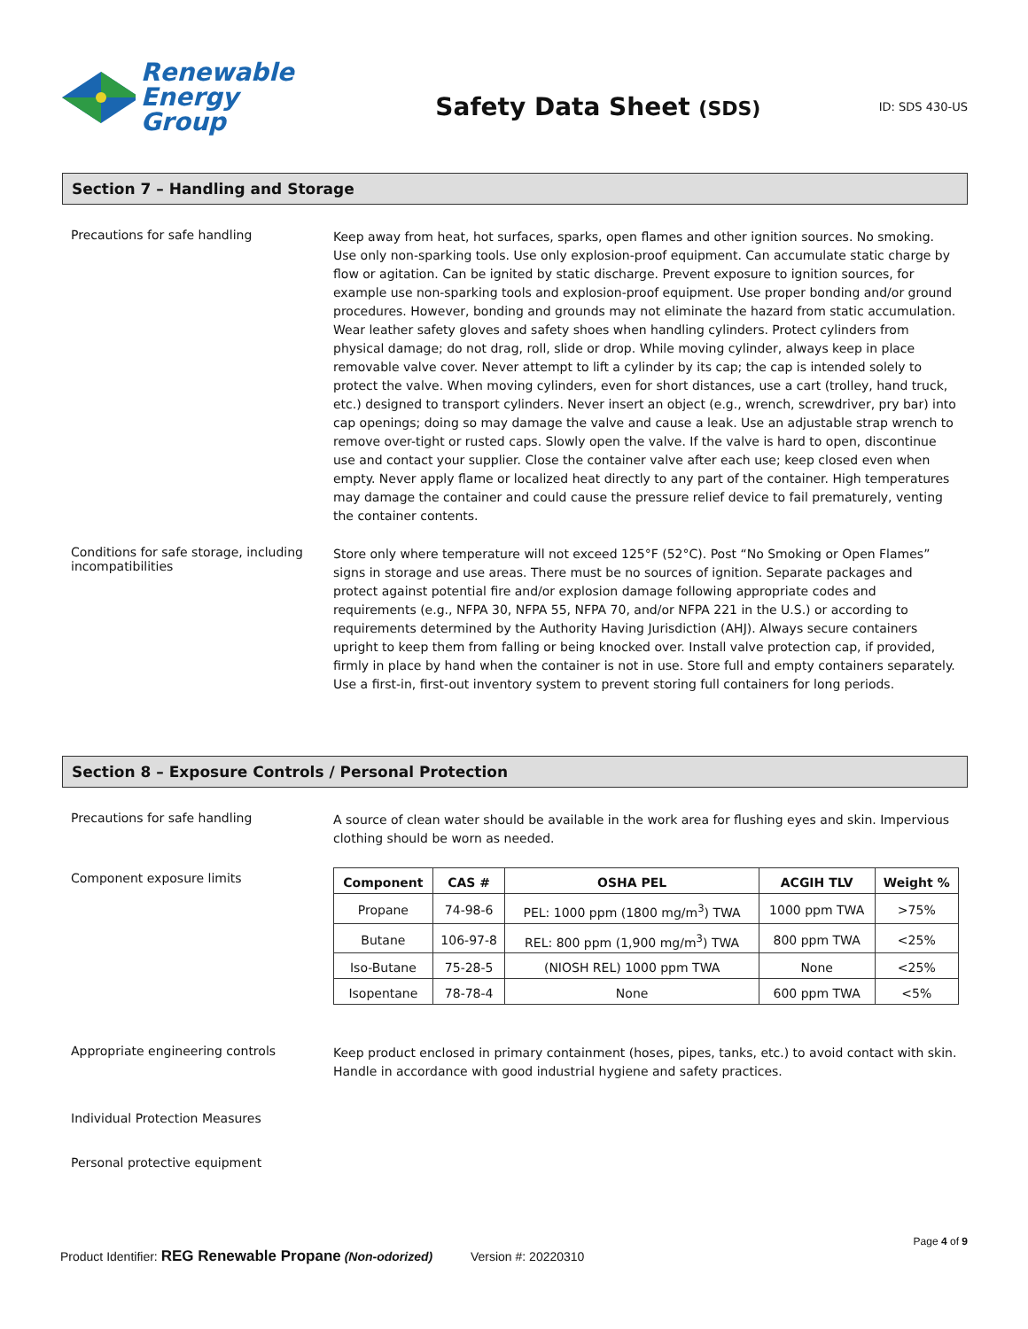Renewable
Energy Group
Safety Data Sheet (SDS)
ID: SDS 430-US
Section 7 – Handling and Storage
Precautions for safe handling
Keep away from heat, hot surfaces, sparks, open flames and other ignition sources. No smoking. Use only non-sparking tools. Use only explosion-proof equipment. Can accumulate static charge by flow or agitation. Can be ignited by static discharge. Prevent exposure to ignition sources, for example use non-sparking tools and explosion-proof equipment. Use proper bonding and/or ground procedures. However, bonding and grounds may not eliminate the hazard from static accumulation. Wear leather safety gloves and safety shoes when handling cylinders. Protect cylinders from physical damage; do not drag, roll, slide or drop. While moving cylinder, always keep in place removable valve cover. Never attempt to lift a cylinder by its cap; the cap is intended solely to protect the valve. When moving cylinders, even for short distances, use a cart (trolley, hand truck, etc.) designed to transport cylinders. Never insert an object (e.g., wrench, screwdriver, pry bar) into cap openings; doing so may damage the valve and cause a leak. Use an adjustable strap wrench to remove over-tight or rusted caps. Slowly open the valve. If the valve is hard to open, discontinue use and contact your supplier. Close the container valve after each use; keep closed even when empty. Never apply flame or localized heat directly to any part of the container. High temperatures may damage the container and could cause the pressure relief device to fail prematurely, venting the container contents.
Conditions for safe storage, including incompatibilities
Store only where temperature will not exceed 125°F (52°C). Post “No Smoking or Open Flames” signs in storage and use areas. There must be no sources of ignition. Separate packages and protect against potential fire and/or explosion damage following appropriate codes and requirements (e.g., NFPA 30, NFPA 55, NFPA 70, and/or NFPA 221 in the U.S.) or according to requirements determined by the Authority Having Jurisdiction (AHJ). Always secure containers upright to keep them from falling or being knocked over. Install valve protection cap, if provided, firmly in place by hand when the container is not in use. Store full and empty containers separately. Use a first-in, first-out inventory system to prevent storing full containers for long periods.
Section 8 – Exposure Controls / Personal Protection
Precautions for safe handling
A source of clean water should be available in the work area for flushing eyes and skin. Impervious clothing should be worn as needed.
Component exposure limits
| Component | CAS # | OSHA PEL | ACGIH TLV | Weight % |
| --- | --- | --- | --- | --- |
| Propane | 74-98-6 | PEL: 1000 ppm (1800 mg/m<sup>3</sup>) TWA | 1000 ppm TWA | >75% |
| Butane | 106-97-8 | REL: 800 ppm (1,900 mg/m<sup>3</sup>) TWA | 800 ppm TWA | <25% |
| Iso-Butane | 75-28-5 | (NIOSH REL) 1000 ppm TWA | None | <25% |
| Isopentane | 78-78-4 | None | 600 ppm TWA | <5% |
Appropriate engineering controls
Keep product enclosed in primary containment (hoses, pipes, tanks, etc.) to avoid contact with skin. Handle in accordance with good industrial hygiene and safety practices.
Individual Protection Measures
Personal protective equipment
Page 4 of 9
Product Identifier: REG Renewable Propane (Non-odorized) Version #: 20220310